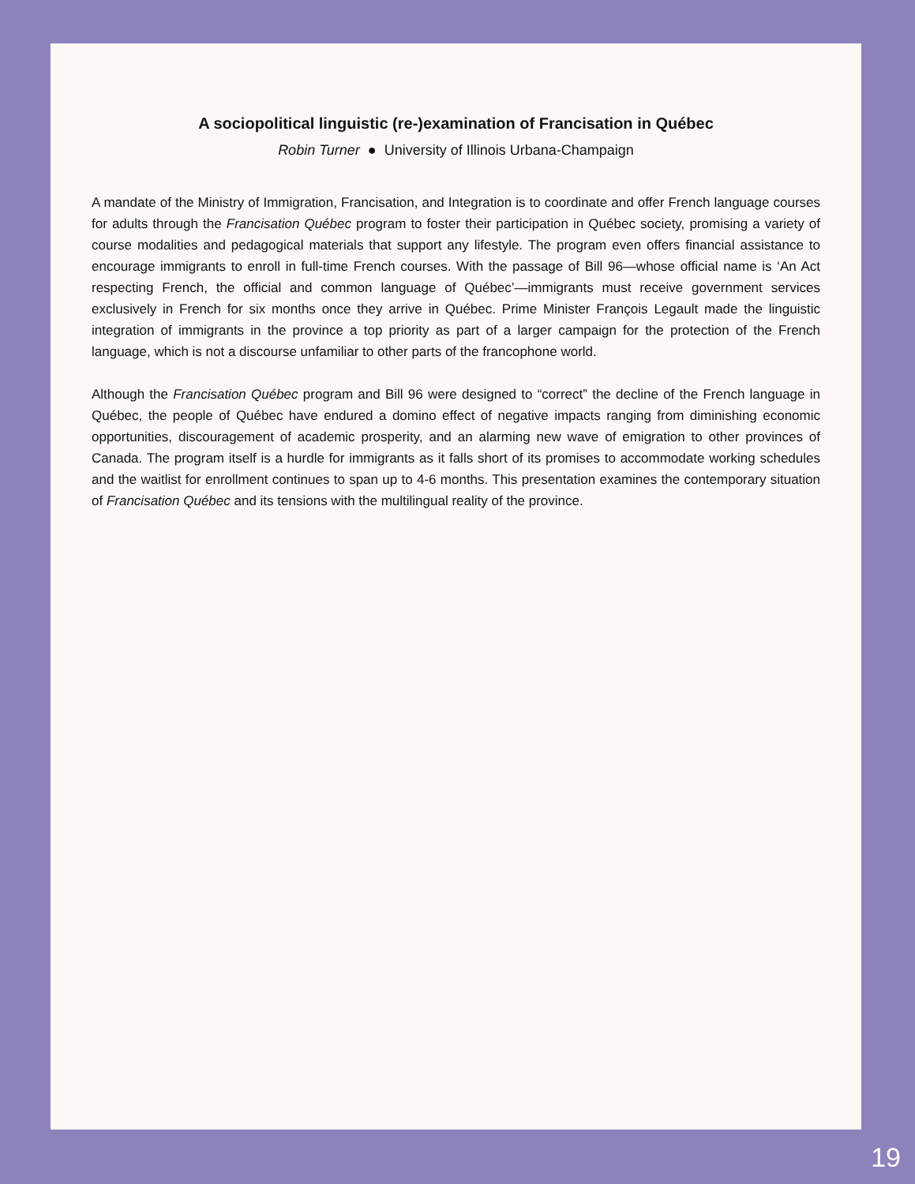A sociopolitical linguistic (re-)examination of Francisation in Québec
Robin Turner ● University of Illinois Urbana-Champaign
A mandate of the Ministry of Immigration, Francisation, and Integration is to coordinate and offer French language courses for adults through the Francisation Québec program to foster their participation in Québec society, promising a variety of course modalities and pedagogical materials that support any lifestyle. The program even offers financial assistance to encourage immigrants to enroll in full-time French courses. With the passage of Bill 96—whose official name is ‘An Act respecting French, the official and common language of Québec’—immigrants must receive government services exclusively in French for six months once they arrive in Québec. Prime Minister François Legault made the linguistic integration of immigrants in the province a top priority as part of a larger campaign for the protection of the French language, which is not a discourse unfamiliar to other parts of the francophone world.
Although the Francisation Québec program and Bill 96 were designed to “correct” the decline of the French language in Québec, the people of Québec have endured a domino effect of negative impacts ranging from diminishing economic opportunities, discouragement of academic prosperity, and an alarming new wave of emigration to other provinces of Canada. The program itself is a hurdle for immigrants as it falls short of its promises to accommodate working schedules and the waitlist for enrollment continues to span up to 4-6 months. This presentation examines the contemporary situation of Francisation Québec and its tensions with the multilingual reality of the province.
19